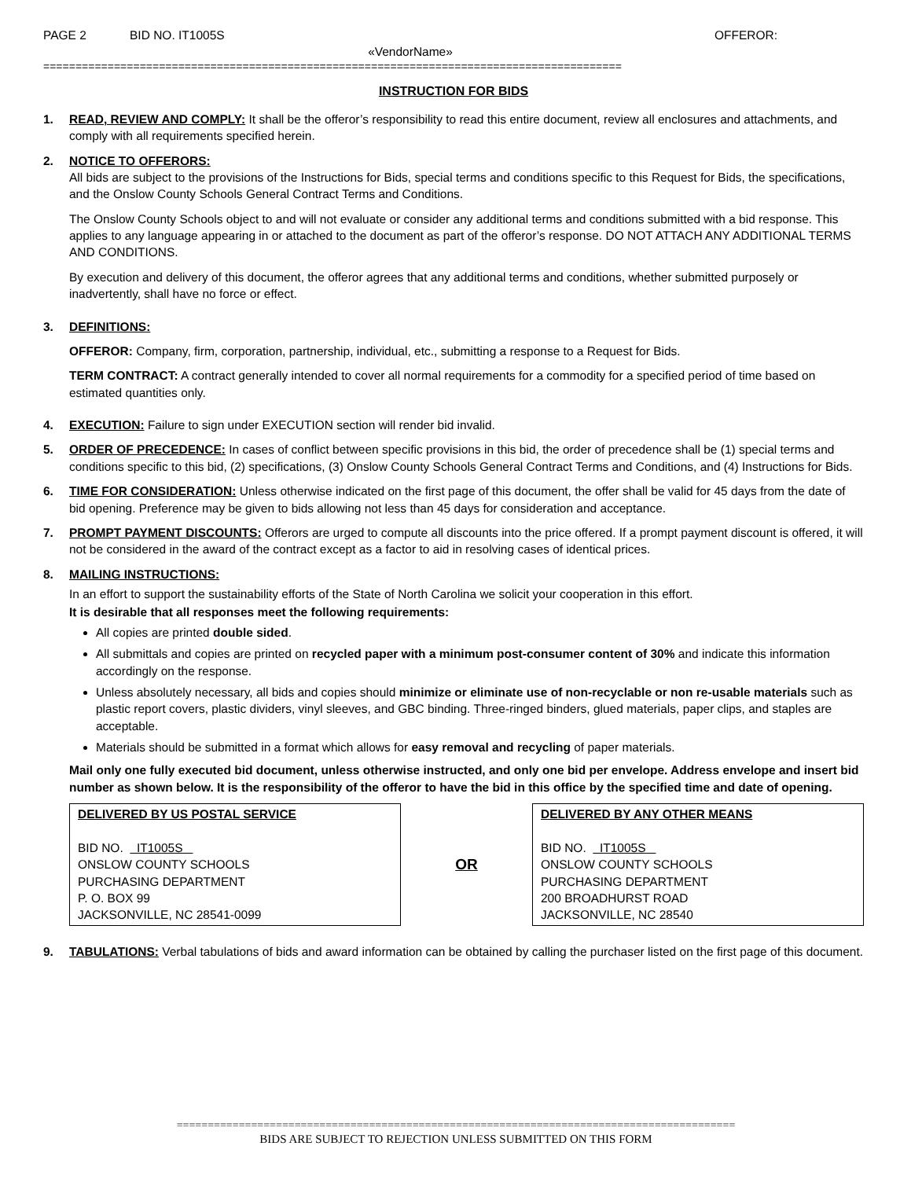PAGE 2 BID NO. IT1005S OFFEROR:
«VendorName»
==========================================================================================
INSTRUCTION FOR BIDS
1. READ, REVIEW AND COMPLY: It shall be the offeror’s responsibility to read this entire document, review all enclosures and attachments, and comply with all requirements specified herein.
2. NOTICE TO OFFERORS:
All bids are subject to the provisions of the Instructions for Bids, special terms and conditions specific to this Request for Bids, the specifications, and the Onslow County Schools General Contract Terms and Conditions.
The Onslow County Schools object to and will not evaluate or consider any additional terms and conditions submitted with a bid response. This applies to any language appearing in or attached to the document as part of the offeror’s response. DO NOT ATTACH ANY ADDITIONAL TERMS AND CONDITIONS.
By execution and delivery of this document, the offeror agrees that any additional terms and conditions, whether submitted purposely or inadvertently, shall have no force or effect.
3. DEFINITIONS:
OFFEROR: Company, firm, corporation, partnership, individual, etc., submitting a response to a Request for Bids.
TERM CONTRACT: A contract generally intended to cover all normal requirements for a commodity for a specified period of time based on estimated quantities only.
4. EXECUTION: Failure to sign under EXECUTION section will render bid invalid.
5. ORDER OF PRECEDENCE: In cases of conflict between specific provisions in this bid, the order of precedence shall be (1) special terms and conditions specific to this bid, (2) specifications, (3) Onslow County Schools General Contract Terms and Conditions, and (4) Instructions for Bids.
6. TIME FOR CONSIDERATION: Unless otherwise indicated on the first page of this document, the offer shall be valid for 45 days from the date of bid opening. Preference may be given to bids allowing not less than 45 days for consideration and acceptance.
7. PROMPT PAYMENT DISCOUNTS: Offerors are urged to compute all discounts into the price offered. If a prompt payment discount is offered, it will not be considered in the award of the contract except as a factor to aid in resolving cases of identical prices.
8. MAILING INSTRUCTIONS:
In an effort to support the sustainability efforts of the State of North Carolina we solicit your cooperation in this effort.
It is desirable that all responses meet the following requirements:
All copies are printed double sided.
All submittals and copies are printed on recycled paper with a minimum post-consumer content of 30% and indicate this information accordingly on the response.
Unless absolutely necessary, all bids and copies should minimize or eliminate use of non-recyclable or non re-usable materials such as plastic report covers, plastic dividers, vinyl sleeves, and GBC binding. Three-ringed binders, glued materials, paper clips, and staples are acceptable.
Materials should be submitted in a format which allows for easy removal and recycling of paper materials.
Mail only one fully executed bid document, unless otherwise instructed, and only one bid per envelope. Address envelope and insert bid number as shown below. It is the responsibility of the offeror to have the bid in this office by the specified time and date of opening.
DELIVERED BY US POSTAL SERVICE
BID NO. IT1005S
ONSLOW COUNTY SCHOOLS
PURCHASING DEPARTMENT
P. O. BOX 99
JACKSONVILLE, NC 28541-0099
OR
DELIVERED BY ANY OTHER MEANS
BID NO. IT1005S
ONSLOW COUNTY SCHOOLS
PURCHASING DEPARTMENT
200 BROADHURST ROAD
JACKSONVILLE, NC 28540
9. TABULATIONS: Verbal tabulations of bids and award information can be obtained by calling the purchaser listed on the first page of this document.
==========================================================================================
BIDS ARE SUBJECT TO REJECTION UNLESS SUBMITTED ON THIS FORM